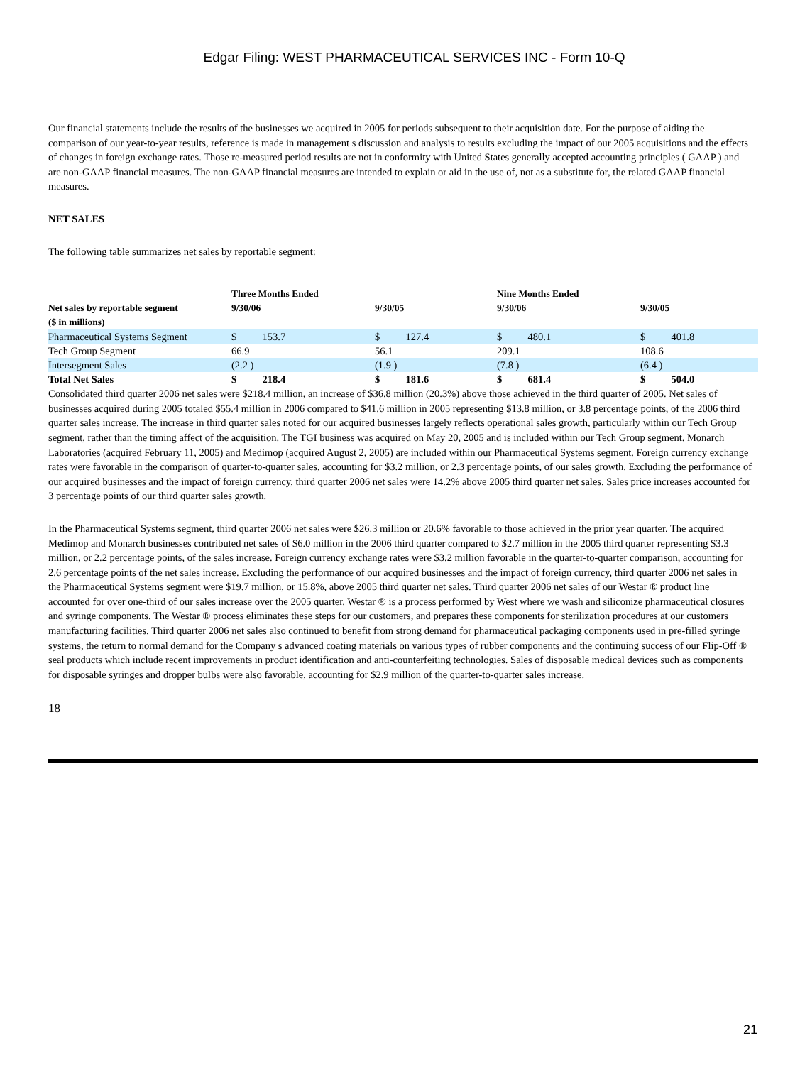Edgar Filing: WEST PHARMACEUTICAL SERVICES INC - Form 10-Q
Our financial statements include the results of the businesses we acquired in 2005 for periods subsequent to their acquisition date. For the purpose of aiding the comparison of our year-to-year results, reference is made in management s discussion and analysis to results excluding the impact of our 2005 acquisitions and the effects of changes in foreign exchange rates. Those re-measured period results are not in conformity with United States generally accepted accounting principles ( GAAP ) and are non-GAAP financial measures. The non-GAAP financial measures are intended to explain or aid in the use of, not as a substitute for, the related GAAP financial measures.
NET SALES
The following table summarizes net sales by reportable segment:
| Net sales by reportable segment | Three Months Ended 9/30/06 | 9/30/05 | Nine Months Ended 9/30/06 | 9/30/05 |
| --- | --- | --- | --- | --- |
| ($ in millions) | | | | |
| Pharmaceutical Systems Segment | $ 153.7 | $ 127.4 | $ 480.1 | $ 401.8 |
| Tech Group Segment | 66.9 | 56.1 | 209.1 | 108.6 |
| Intersegment Sales | (2.2 ) | (1.9 ) | (7.8 ) | (6.4 ) |
| Total Net Sales | $ 218.4 | $ 181.6 | $ 681.4 | $ 504.0 |
Consolidated third quarter 2006 net sales were $218.4 million, an increase of $36.8 million (20.3%) above those achieved in the third quarter of 2005. Net sales of businesses acquired during 2005 totaled $55.4 million in 2006 compared to $41.6 million in 2005 representing $13.8 million, or 3.8 percentage points, of the 2006 third quarter sales increase. The increase in third quarter sales noted for our acquired businesses largely reflects operational sales growth, particularly within our Tech Group segment, rather than the timing affect of the acquisition. The TGI business was acquired on May 20, 2005 and is included within our Tech Group segment. Monarch Laboratories (acquired February 11, 2005) and Medimop (acquired August 2, 2005) are included within our Pharmaceutical Systems segment. Foreign currency exchange rates were favorable in the comparison of quarter-to-quarter sales, accounting for $3.2 million, or 2.3 percentage points, of our sales growth. Excluding the performance of our acquired businesses and the impact of foreign currency, third quarter 2006 net sales were 14.2% above 2005 third quarter net sales. Sales price increases accounted for 3 percentage points of our third quarter sales growth.
In the Pharmaceutical Systems segment, third quarter 2006 net sales were $26.3 million or 20.6% favorable to those achieved in the prior year quarter. The acquired Medimop and Monarch businesses contributed net sales of $6.0 million in the 2006 third quarter compared to $2.7 million in the 2005 third quarter representing $3.3 million, or 2.2 percentage points, of the sales increase. Foreign currency exchange rates were $3.2 million favorable in the quarter-to-quarter comparison, accounting for 2.6 percentage points of the net sales increase. Excluding the performance of our acquired businesses and the impact of foreign currency, third quarter 2006 net sales in the Pharmaceutical Systems segment were $19.7 million, or 15.8%, above 2005 third quarter net sales. Third quarter 2006 net sales of our Westar ® product line accounted for over one-third of our sales increase over the 2005 quarter. Westar ® is a process performed by West where we wash and siliconize pharmaceutical closures and syringe components. The Westar ® process eliminates these steps for our customers, and prepares these components for sterilization procedures at our customers manufacturing facilities. Third quarter 2006 net sales also continued to benefit from strong demand for pharmaceutical packaging components used in pre-filled syringe systems, the return to normal demand for the Company s advanced coating materials on various types of rubber components and the continuing success of our Flip-Off ® seal products which include recent improvements in product identification and anti-counterfeiting technologies. Sales of disposable medical devices such as components for disposable syringes and dropper bulbs were also favorable, accounting for $2.9 million of the quarter-to-quarter sales increase.
18
21